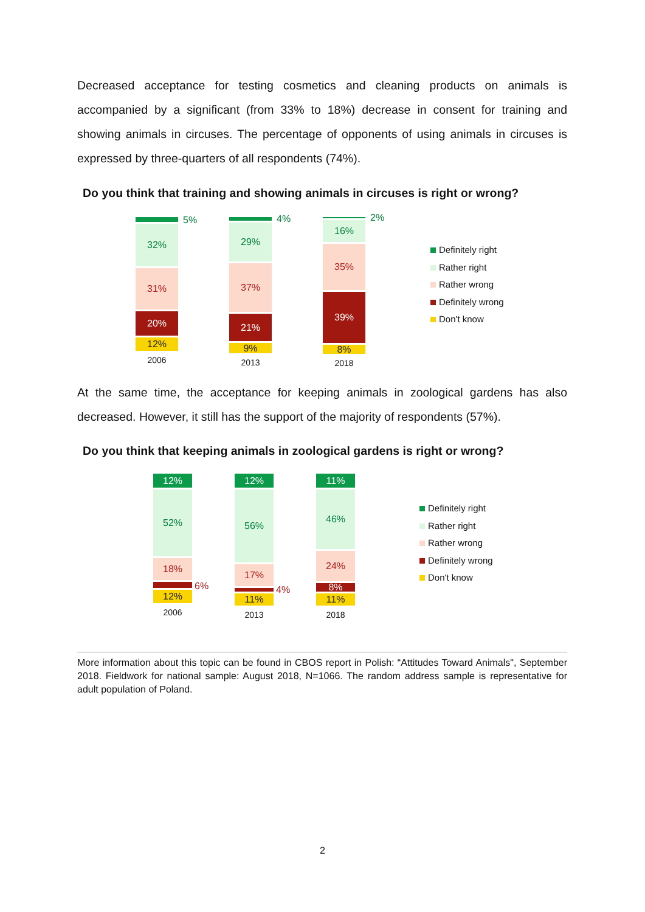Decreased acceptance for testing cosmetics and cleaning products on animals is accompanied by a significant (from 33% to 18%) decrease in consent for training and showing animals in circuses. The percentage of opponents of using animals in circuses is expressed by three-quarters of all respondents (74%).
Do you think that training and showing animals in circuses is right or wrong?
32%
31%
20%
12%
5%
2006
29%
37%
21%
9%
4%
2013
16%
35%
39%
8%
2%
2018
Definitely right
Rather right
Rather wrong
Definitely wrong
Don't know
At the same time, the acceptance for keeping animals in zoological gardens has also decreased. However, it still has the support of the majority of respondents (57%).
Do you think that keeping animals in zoological gardens is right or wrong?
12%
52%
18%
12%
6%
2006
12%
56%
17%
11%
4%
2013
11%
46%
24%
8%
11%
2018
Definitely right
Rather right
Rather wrong
Definitely wrong
Don't know
More information about this topic can be found in CBOS report in Polish: “Attitudes Toward Animals", September 2018. Fieldwork for national sample: August 2018, N=1066. The random address sample is representative for adult population of Poland.
2